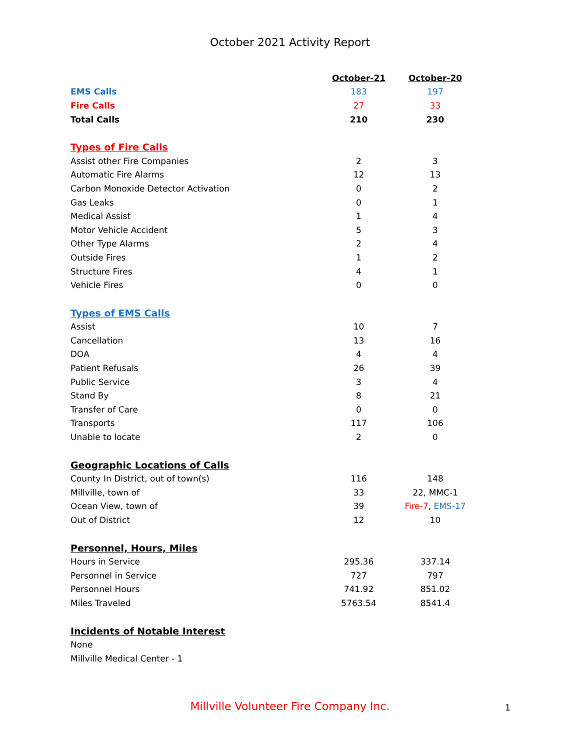October 2021 Activity Report
| | October-21 | October-20 |
| EMS Calls | 183 | 197 |
| Fire Calls | 27 | 33 |
| Total Calls | 210 | 230 |
| Types of Fire Calls | | |
| Assist other Fire Companies | 2 | 3 |
| Automatic Fire Alarms | 12 | 13 |
| Carbon Monoxide Detector Activation | 0 | 2 |
| Gas Leaks | 0 | 1 |
| Medical Assist | 1 | 4 |
| Motor Vehicle Accident | 5 | 3 |
| Other Type Alarms | 2 | 4 |
| Outside Fires | 1 | 2 |
| Structure Fires | 4 | 1 |
| Vehicle Fires | 0 | 0 |
| Types of EMS Calls | | |
| Assist | 10 | 7 |
| Cancellation | 13 | 16 |
| DOA | 4 | 4 |
| Patient Refusals | 26 | 39 |
| Public Service | 3 | 4 |
| Stand By | 8 | 21 |
| Transfer of Care | 0 | 0 |
| Transports | 117 | 106 |
| Unable to locate | 2 | 0 |
| Geographic Locations of Calls | | |
| County In District, out of town(s) | 116 | 148 |
| Millville, town of | 33 | 22, MMC-1 |
| Ocean View, town of | 39 | Fire-7 , EMS-17 |
| Out of District | 12 | 10 |
| Personnel, Hours, Miles | | |
| Hours in Service | 295.36 | 337.14 |
| Personnel in Service | 727 | 797 |
| Personnel Hours | 741.92 | 851.02 |
| Miles Traveled | 5763.54 | 8541.4 |
| Incidents of Notable Interest | | |
| None | | |
| Millville Medical Center - 1 | | |
Millville Volunteer Fire Company Inc. 1